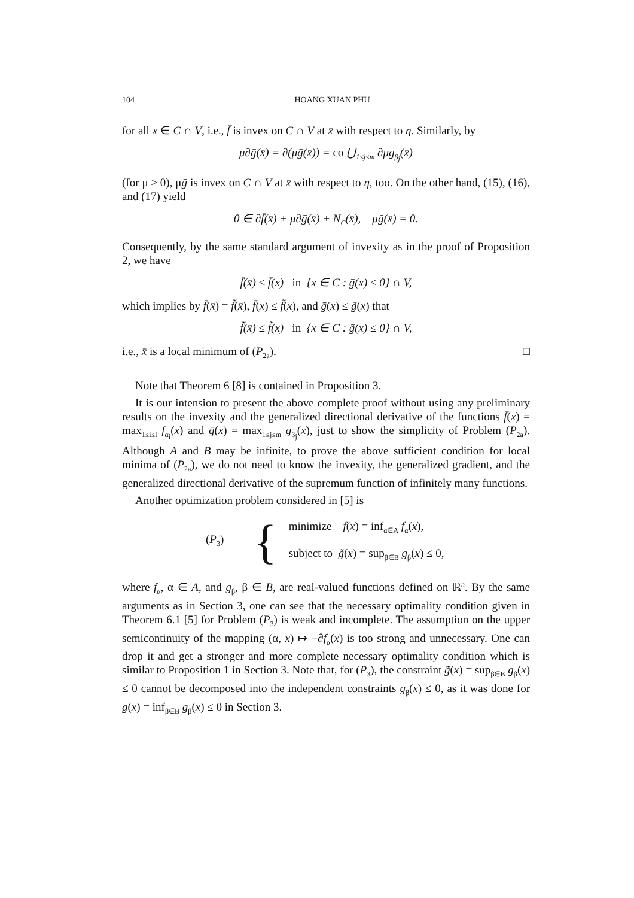104 HOANG XUAN PHU
for all x ∈ C ∩ V, i.e., f̄ is invex on C ∩ V at x̄ with respect to η. Similarly, by
μ∂ḡ(x̄) = ∂(μḡ(x̄)) = co ⋃<sub>1≤j≤m</sub> ∂μg<sub>β<sub>j</sub></sub>(x̄)
(for μ ≥ 0), μḡ is invex on C ∩ V at x̄ with respect to η, too. On the other hand, (15), (16), and (17) yield
0 ∈ ∂f̄(x̄) + μ∂ḡ(x̄) + N<sub>C</sub>(x̄), μḡ(x̄) = 0.
Consequently, by the same standard argument of invexity as in the proof of Proposition 2, we have
f̄(x̄) ≤ f̄(x) in {x ∈ C : ḡ(x) ≤ 0} ∩ V,
which implies by f̄(x̄) = f̃(x̄), f̄(x) ≤ f̃(x), and ḡ(x) ≤ g̃(x) that
f̃(x̄) ≤ f̃(x) in {x ∈ C : g̃(x) ≤ 0} ∩ V,
i.e., x̄ is a local minimum of (P<sub>2a</sub>). □
Note that Theorem 6 [8] is contained in Proposition 3.
It is our intension to present the above complete proof without using any preliminary results on the invexity and the generalized directional derivative of the functions f̄(x) = max<sub>1≤i≤l</sub> f<sub>α<sub>i</sub></sub>(x) and ḡ(x) = max<sub>1≤j≤m</sub> g<sub>β<sub>j</sub></sub>(x), just to show the simplicity of Problem (P<sub>2a</sub>). Although A and B may be infinite, to prove the above sufficient condition for local minima of (P<sub>2a</sub>), we do not need to know the invexity, the generalized gradient, and the generalized directional derivative of the supremum function of infinitely many functions.
Another optimization problem considered in [5] is
(P<sub>3</sub>) {
minimize f(x) = inf<sub>α∈A</sub> f<sub>α</sub>(x),
subject to g̃(x) = sup<sub>β∈B</sub> g<sub>β</sub>(x) ≤ 0,
where f<sub>α</sub>, α ∈ A, and g<sub>β</sub>, β ∈ B, are real-valued functions defined on ℝ<sup>n</sup>. By the same arguments as in Section 3, one can see that the necessary optimality condition given in Theorem 6.1 [5] for Problem (P<sub>3</sub>) is weak and incomplete. The assumption on the upper semicontinuity of the mapping (α, x) ↦ −∂f<sub>α</sub>(x) is too strong and unnecessary. One can drop it and get a stronger and more complete necessary optimality condition which is similar to Proposition 1 in Section 3. Note that, for (P<sub>3</sub>), the constraint g̃(x) = sup<sub>β∈B</sub> g<sub>β</sub>(x) ≤ 0 cannot be decomposed into the independent constraints g<sub>β</sub>(x) ≤ 0, as it was done for g(x) = inf<sub>β∈B</sub> g<sub>β</sub>(x) ≤ 0 in Section 3.